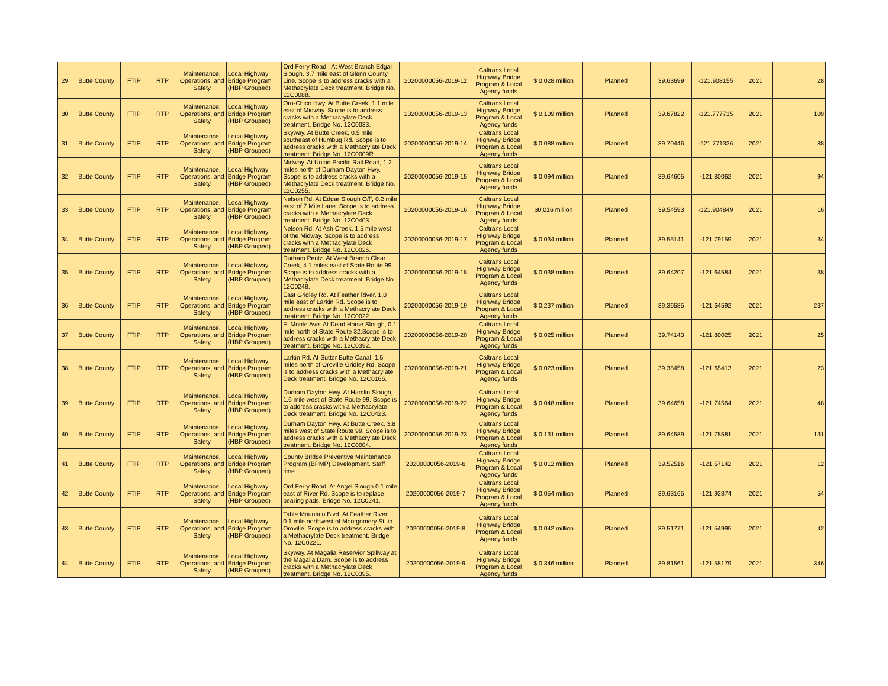| 29 | Butte County | FTIP | RTP | Maintenance, Operations, and Safety | Local Highway Bridge Program (HBP Grouped) | Ord Ferry Road . At West Branch Edgar Slough, 3.7 mile east of Glenn County Line. Scope is to address cracks with a Methacrylate Deck treatment. Bridge No. 12C0088. | 20200000056-2019-12 | Caltrans Local Highway Bridge Program & Local Agency funds | $ 0.028 million | Planned | 39.63699 | -121.908155 | 2021 | 28 |
| 30 | Butte County | FTIP | RTP | Maintenance, Operations, and Safety | Local Highway Bridge Program (HBP Grouped) | Oro-Chico Hwy. At Butte Creek, 1.1 mile east of Midway. Scope is to address cracks with a Methacrylate Deck treatment. Bridge No. 12C0033. | 20200000056-2019-13 | Caltrans Local Highway Bridge Program & Local Agency funds | $ 0.109 million | Planned | 39.67822 | -121.777715 | 2021 | 109 |
| 31 | Butte County | FTIP | RTP | Maintenance, Operations, and Safety | Local Highway Bridge Program (HBP Grouped) | Skyway. At Butte Creek, 0.5 mile southeast of Humbug Rd. Scope is to address cracks with a Methacrylate Deck treatment. Bridge No. 12C0009R. | 20200000056-2019-14 | Caltrans Local Highway Bridge Program & Local Agency funds | $ 0.088 million | Planned | 39.70446 | -121.771336 | 2021 | 88 |
| 32 | Butte County | FTIP | RTP | Maintenance, Operations, and Safety | Local Highway Bridge Program (HBP Grouped) | Midway. At Union Pacific Rail Road, 1.2 miles north of Durham Dayton Hwy. Scope is to address cracks with a Methacrylate Deck treatment. Bridge No. 12C0255. | 20200000056-2019-15 | Caltrans Local Highway Bridge Program & Local Agency funds | $ 0.094 million | Planned | 39.64605 | -121.80062 | 2021 | 94 |
| 33 | Butte County | FTIP | RTP | Maintenance, Operations, and Safety | Local Highway Bridge Program (HBP Grouped) | Nelson Rd. At Edgar Slough O/F, 0.2 mile east of 7 Mile Lane. Scope is to address cracks with a Methacrylate Deck treatment. Bridge No. 12C0403. | 20200000056-2019-16 | Caltrans Local Highway Bridge Program & Local Agency funds | $0.016 million | Planned | 39.54593 | -121.904849 | 2021 | 16 |
| 34 | Butte County | FTIP | RTP | Maintenance, Operations, and Safety | Local Highway Bridge Program (HBP Grouped) | Nelson Rd. At Ash Creek, 1.5 mile west of the Midway. Scope is to address cracks with a Methacrylate Deck treatment. Bridge No. 12C0026. | 20200000056-2019-17 | Caltrans Local Highway Bridge Program & Local Agency funds | $ 0.034 million | Planned | 39.55141 | -121.79159 | 2021 | 34 |
| 35 | Butte County | FTIP | RTP | Maintenance, Operations, and Safety | Local Highway Bridge Program (HBP Grouped) | Durham Pentz. At West Branch Clear Creek, 4.1 miles east of State Route 99. Scope is to address cracks with a Methacrylate Deck treatment. Bridge No. 12C0248. | 20200000056-2019-18 | Caltrans Local Highway Bridge Program & Local Agency funds | $ 0.038 million | Planned | 39.64207 | -121.64584 | 2021 | 38 |
| 36 | Butte County | FTIP | RTP | Maintenance, Operations, and Safety | Local Highway Bridge Program (HBP Grouped) | East Gridley Rd. At Feather River, 1.0 mile east of Larkin Rd. Scope is to address cracks with a Methacrylate Deck treatment. Bridge No. 12C0022. | 20200000056-2019-19 | Caltrans Local Highway Bridge Program & Local Agency funds | $ 0.237 million | Planned | 39.36585 | -121.64592 | 2021 | 237 |
| 37 | Butte County | FTIP | RTP | Maintenance, Operations, and Safety | Local Highway Bridge Program (HBP Grouped) | El Monte Ave. At Dead Horse Slough, 0.1 mile north of State Route 32.Scope is to address cracks with a Methacrylate Deck treatment. Bridge No. 12C0392. | 20200000056-2019-20 | Caltrans Local Highway Bridge Program & Local Agency funds | $ 0.025 million | Planned | 39.74143 | -121.80025 | 2021 | 25 |
| 38 | Butte County | FTIP | RTP | Maintenance, Operations, and Safety | Local Highway Bridge Program (HBP Grouped) | Larkin Rd. At Sutter Butte Canal, 1.5 miles north of Oroville Gridley Rd. Scope is to address cracks with a Methacrylate Deck treatment. Bridge No. 12C0166. | 20200000056-2019-21 | Caltrans Local Highway Bridge Program & Local Agency funds | $ 0.023 million | Planned | 39.38458 | -121.65413 | 2021 | 23 |
| 39 | Butte County | FTIP | RTP | Maintenance, Operations, and Safety | Local Highway Bridge Program (HBP Grouped) | Durham Dayton Hwy. At Hamlin Slough, 1.6 mile west of State Route 99. Scope is to address cracks with a Methacrylate Deck treatment. Bridge No. 12C0423. | 20200000056-2019-22 | Caltrans Local Highway Bridge Program & Local Agency funds | $ 0.048 million | Planned | 39.64658 | -121.74564 | 2021 | 48 |
| 40 | Butte County | FTIP | RTP | Maintenance, Operations, and Safety | Local Highway Bridge Program (HBP Grouped) | Durham Dayton Hwy. At Butte Creek, 3.8 miles west of State Route 99. Scope is to address cracks with a Methacrylate Deck treatment. Bridge No. 12C0004. | 20200000056-2019-23 | Caltrans Local Highway Bridge Program & Local Agency funds | $ 0.131 million | Planned | 39.64589 | -121.78581 | 2021 | 131 |
| 41 | Butte County | FTIP | RTP | Maintenance, Operations, and Safety | Local Highway Bridge Program (HBP Grouped) | County Bridge Preventive Maintenance Program (BPMP) Development. Staff time. | 20200000056-2019-6 | Caltrans Local Highway Bridge Program & Local Agency funds | $ 0.012 million | Planned | 39.52516 | -121.57142 | 2021 | 12 |
| 42 | Butte County | FTIP | RTP | Maintenance, Operations, and Safety | Local Highway Bridge Program (HBP Grouped) | Ord Ferry Road. At Angel Slough 0.1 mile east of River Rd. Scope is to replace bearing pads. Bridge No. 12C0241. | 20200000056-2019-7 | Caltrans Local Highway Bridge Program & Local Agency funds | $ 0.054 million | Planned | 39.63165 | -121.92874 | 2021 | 54 |
| 43 | Butte County | FTIP | RTP | Maintenance, Operations, and Safety | Local Highway Bridge Program (HBP Grouped) | Table Mountain Blvd. At Feather River, 0.1 mile northwest of Montgomery St. in Oroville. Scope is to address cracks with a Methacrylate Deck treatment. Bridge No. 12C0221. | 20200000056-2019-8 | Caltrans Local Highway Bridge Program & Local Agency funds | $ 0.042 million | Planned | 39.51771 | -121.54995 | 2021 | 42 |
| 44 | Butte County | FTIP | RTP | Maintenance, Operations, and Safety | Local Highway Bridge Program (HBP Grouped) | Skyway. At Magalia Reservior Spillway at the Magalia Dam. Scope is to address cracks with a Methacrylate Deck treatment. Bridge No. 12C0395. | 20200000056-2019-9 | Caltrans Local Highway Bridge Program & Local Agency funds | $ 0.346 million | Planned | 39.81561 | -121.58179 | 2021 | 346 |